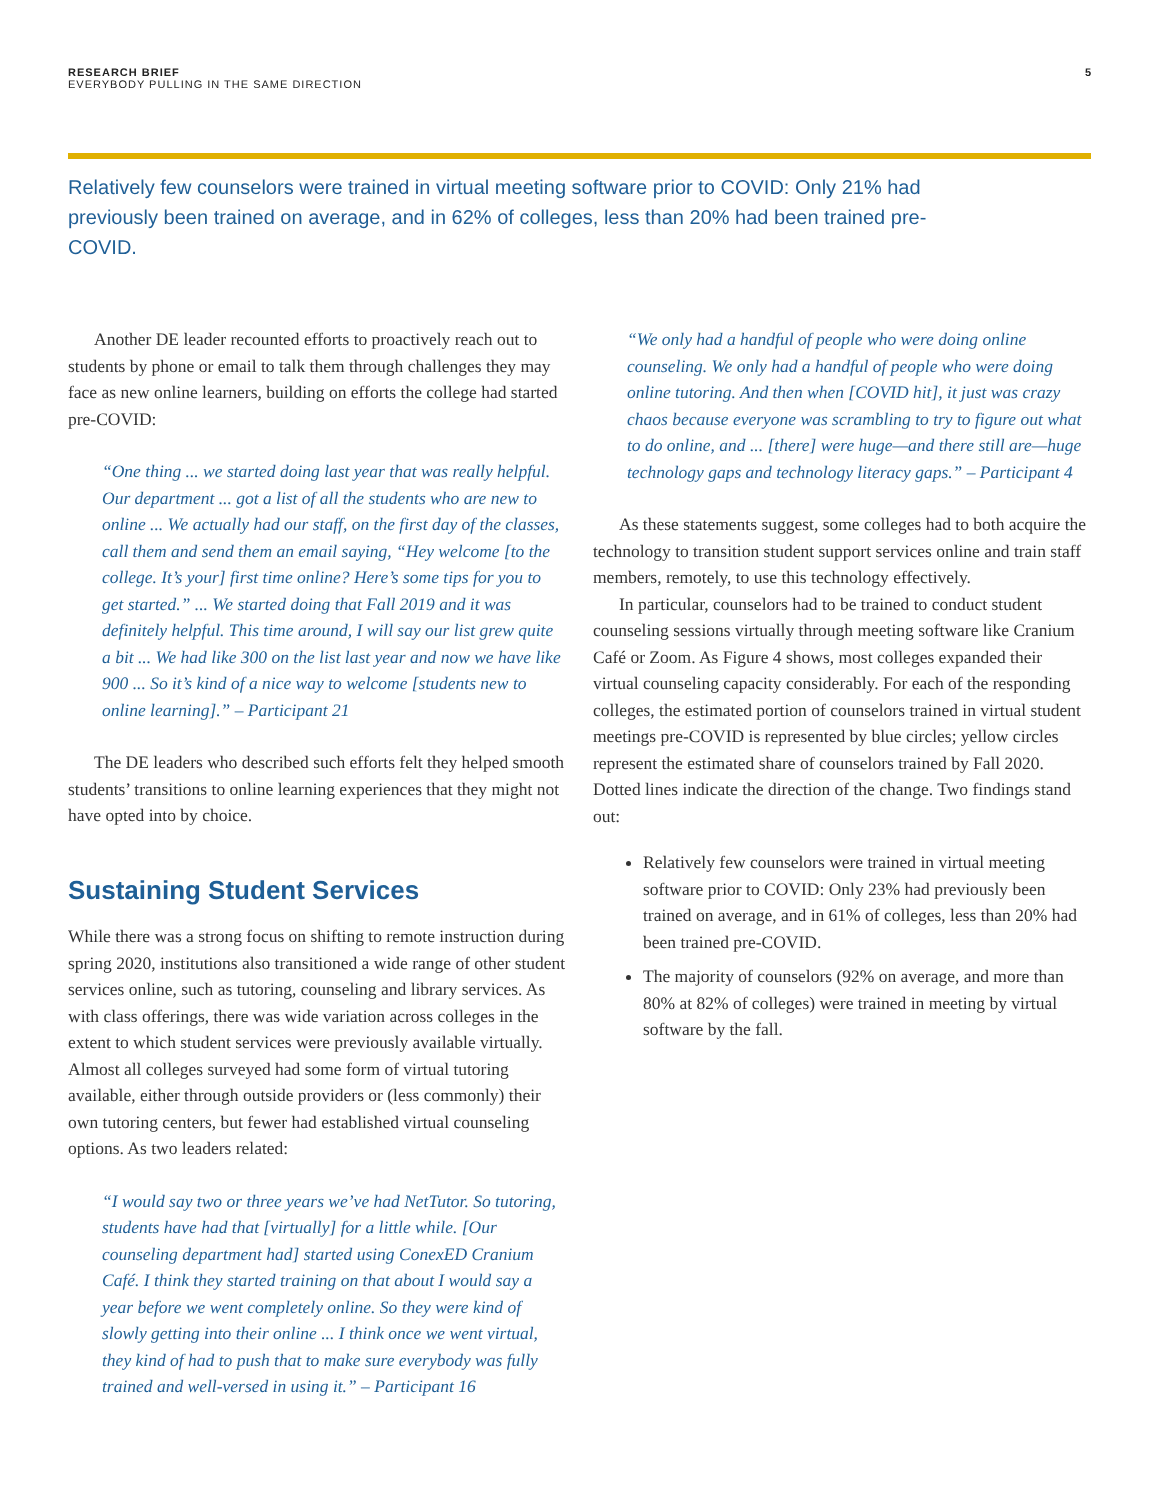RESEARCH BRIEF
EVERYBODY PULLING IN THE SAME DIRECTION
5
Relatively few counselors were trained in virtual meeting software prior to COVID: Only 21% had previously been trained on average, and in 62% of colleges, less than 20% had been trained pre-COVID.
Another DE leader recounted efforts to proactively reach out to students by phone or email to talk them through challenges they may face as new online learners, building on efforts the college had started pre-COVID:
“One thing ... we started doing last year that was really helpful. Our department ... got a list of all the students who are new to online ... We actually had our staff, on the first day of the classes, call them and send them an email saying, “Hey welcome [to the college. It’s your] first time online? Here’s some tips for you to get started.” ... We started doing that Fall 2019 and it was definitely helpful. This time around, I will say our list grew quite a bit ... We had like 300 on the list last year and now we have like 900 ... So it’s kind of a nice way to welcome [students new to online learning].” – Participant 21
The DE leaders who described such efforts felt they helped smooth students’ transitions to online learning experiences that they might not have opted into by choice.
Sustaining Student Services
While there was a strong focus on shifting to remote instruction during spring 2020, institutions also transitioned a wide range of other student services online, such as tutoring, counseling and library services. As with class offerings, there was wide variation across colleges in the extent to which student services were previously available virtually. Almost all colleges surveyed had some form of virtual tutoring available, either through outside providers or (less commonly) their own tutoring centers, but fewer had established virtual counseling options. As two leaders related:
“I would say two or three years we’ve had NetTutor. So tutoring, students have had that [virtually] for a little while. [Our counseling department had] started using ConexED Cranium Café. I think they started training on that about I would say a year before we went completely online. So they were kind of slowly getting into their online ... I think once we went virtual, they kind of had to push that to make sure everybody was fully trained and well-versed in using it.” – Participant 16
“We only had a handful of people who were doing online counseling. We only had a handful of people who were doing online tutoring. And then when [COVID hit], it just was crazy chaos because everyone was scrambling to try to figure out what to do online, and ... [there] were huge—and there still are—huge technology gaps and technology literacy gaps.” – Participant 4
As these statements suggest, some colleges had to both acquire the technology to transition student support services online and train staff members, remotely, to use this technology effectively.
In particular, counselors had to be trained to conduct student counseling sessions virtually through meeting software like Cranium Café or Zoom. As Figure 4 shows, most colleges expanded their virtual counseling capacity considerably. For each of the responding colleges, the estimated portion of counselors trained in virtual student meetings pre-COVID is represented by blue circles; yellow circles represent the estimated share of counselors trained by Fall 2020. Dotted lines indicate the direction of the change. Two findings stand out:
Relatively few counselors were trained in virtual meeting software prior to COVID: Only 23% had previously been trained on average, and in 61% of colleges, less than 20% had been trained pre-COVID.
The majority of counselors (92% on average, and more than 80% at 82% of colleges) were trained in meeting by virtual software by the fall.